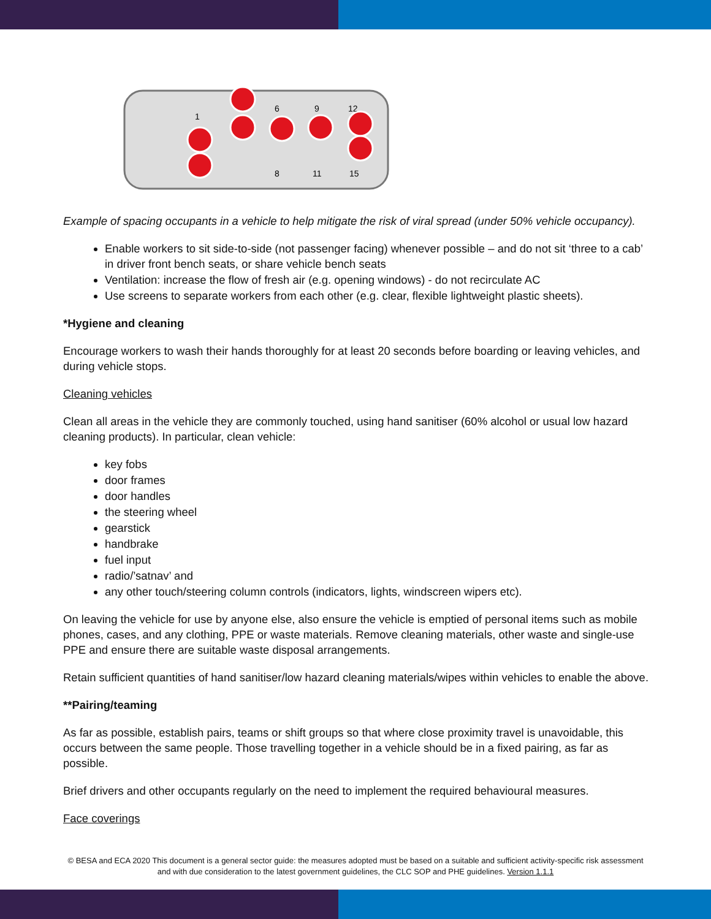1
6
9
12
8
11
15
Example of spacing occupants in a vehicle to help mitigate the risk of viral spread (under 50% vehicle occupancy).
Enable workers to sit side-to-side (not passenger facing) whenever possible – and do not sit ‘three to a cab’ in driver front bench seats, or share vehicle bench seats
Ventilation: increase the flow of fresh air (e.g. opening windows) - do not recirculate AC
Use screens to separate workers from each other (e.g. clear, flexible lightweight plastic sheets).
*Hygiene and cleaning
Encourage workers to wash their hands thoroughly for at least 20 seconds before boarding or leaving vehicles, and during vehicle stops.
Cleaning vehicles
Clean all areas in the vehicle they are commonly touched, using hand sanitiser (60% alcohol or usual low hazard cleaning products). In particular, clean vehicle:
key fobs
door frames
door handles
the steering wheel
gearstick
handbrake
fuel input
radio/’satnav’ and
any other touch/steering column controls (indicators, lights, windscreen wipers etc).
On leaving the vehicle for use by anyone else, also ensure the vehicle is emptied of personal items such as mobile phones, cases, and any clothing, PPE or waste materials. Remove cleaning materials, other waste and single-use PPE and ensure there are suitable waste disposal arrangements.
Retain sufficient quantities of hand sanitiser/low hazard cleaning materials/wipes within vehicles to enable the above.
**Pairing/teaming
As far as possible, establish pairs, teams or shift groups so that where close proximity travel is unavoidable, this occurs between the same people. Those travelling together in a vehicle should be in a fixed pairing, as far as possible.
Brief drivers and other occupants regularly on the need to implement the required behavioural measures.
Face coverings
© BESA and ECA 2020 This document is a general sector guide: the measures adopted must be based on a suitable and sufficient activity-specific risk assessment and with due consideration to the latest government guidelines, the CLC SOP and PHE guidelines. Version 1.1.1